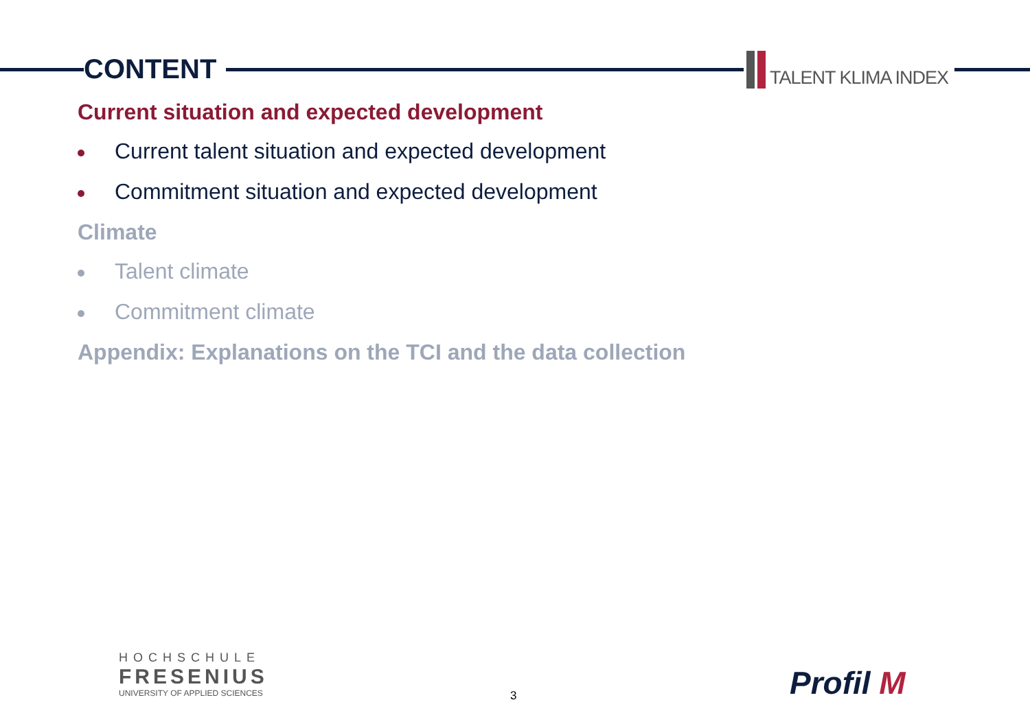CONTENT TALENT KLIMA INDEX
Current situation and expected development
Current talent situation and expected development
Commitment situation and expected development
Climate
Talent climate
Commitment climate
Appendix: Explanations on the TCI and the data collection
HOCHSCHULE
FRESENIUS
UNIVERSITY OF APPLIED SCIENCES
3 Profil M